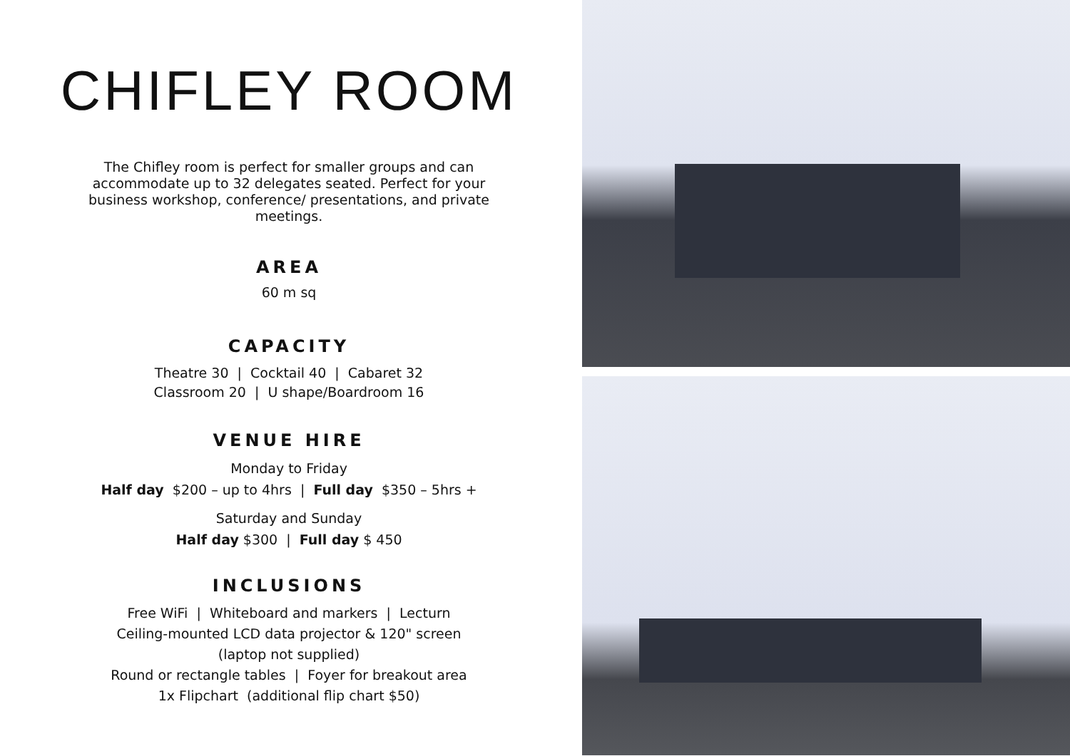CHIFLEY ROOM
The Chifley room is perfect for smaller groups and can accommodate up to 32 delegates seated. Perfect for your business workshop, conference/ presentations, and private meetings.
AREA
60 m sq
CAPACITY
Theatre 30 | Cocktail 40 | Cabaret 32
Classroom 20 | U shape/Boardroom 16
VENUE HIRE
Monday to Friday
Half day $200 – up to 4hrs | Full day $350 – 5hrs +
Saturday and Sunday
Half day $300 | Full day $ 450
INCLUSIONS
Free WiFi | Whiteboard and markers | Lecturn
Ceiling-mounted LCD data projector & 120" screen
(laptop not supplied)
Round or rectangle tables | Foyer for breakout area
1x Flipchart (additional flip chart $50)